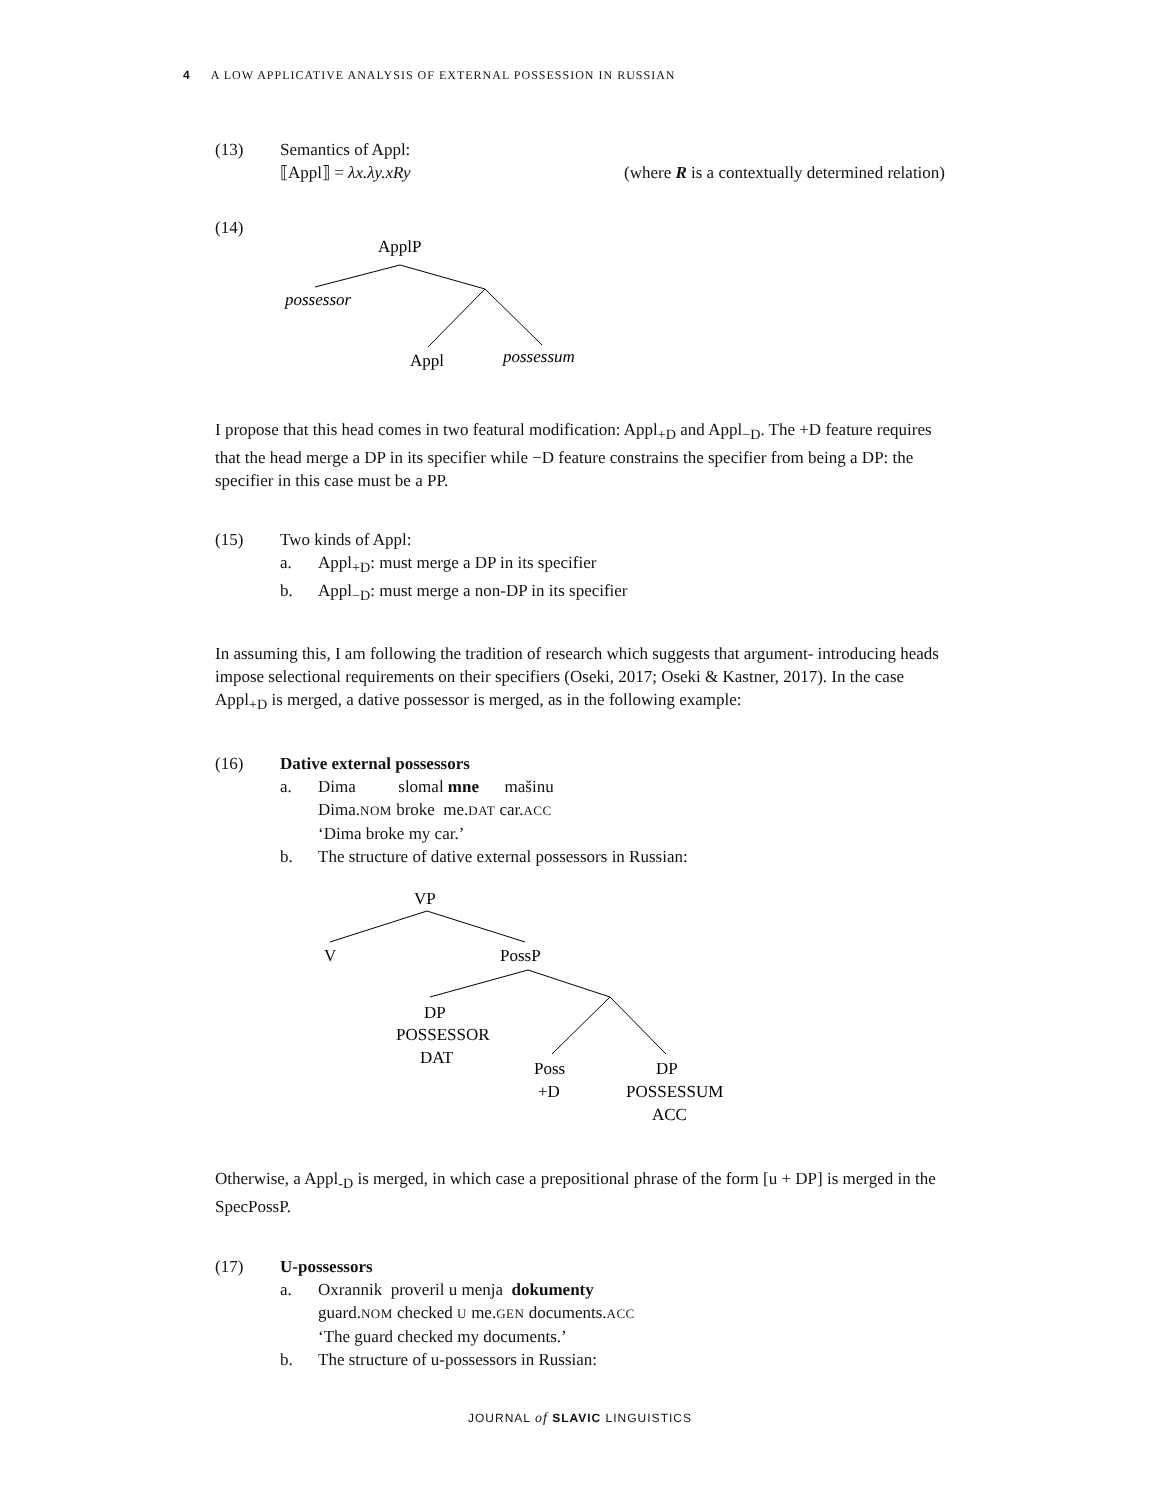4 A LOW APPLICATIVE ANALYSIS OF EXTERNAL POSSESSION IN RUSSIAN
(13) Semantics of Appl:
⟦Appl⟧ = λx.λy.xRy (where R is a contextually determined relation)
(14)
ApplP
possessor
Appl
possessum
I propose that this head comes in two featural modification: Appl<sub>+D</sub> and Appl<sub>−D</sub>. The +D feature requires that the head merge a DP in its specifier while −D feature constrains the specifier from being a DP: the specifier in this case must be a PP.
(15) Two kinds of Appl:
a. Appl<sub>+D</sub>: must merge a DP in its specifier
b. Appl<sub>−D</sub>: must merge a non-DP in its specifier
In assuming this, I am following the tradition of research which suggests that argument- introducing heads impose selectional requirements on their specifiers (Oseki, 2017; Oseki & Kastner, 2017). In the case Appl<sub>+D</sub> is merged, a dative possessor is merged, as in the following example:
(16) Dative external possessors
a. Dima slomal mne mašinu
Dima.NOM broke me.DAT car.ACC
‘Dima broke my car.’
b. The structure of dative external possessors in Russian:
VP
V
PossP
DP
POSSESSOR
DAT
Poss
+D
DP
POSSESSUM
ACC
Otherwise, a Appl<sub>-D</sub> is merged, in which case a prepositional phrase of the form [u + DP] is merged in the SpecPossP.
(17) U-possessors
a. Oxrannik proveril u menja dokumenty
guard.NOM checked U me.GEN documents.ACC
‘The guard checked my documents.’
b. The structure of u-possessors in Russian:
JOURNAL of SLAVIC LINGUISTICS